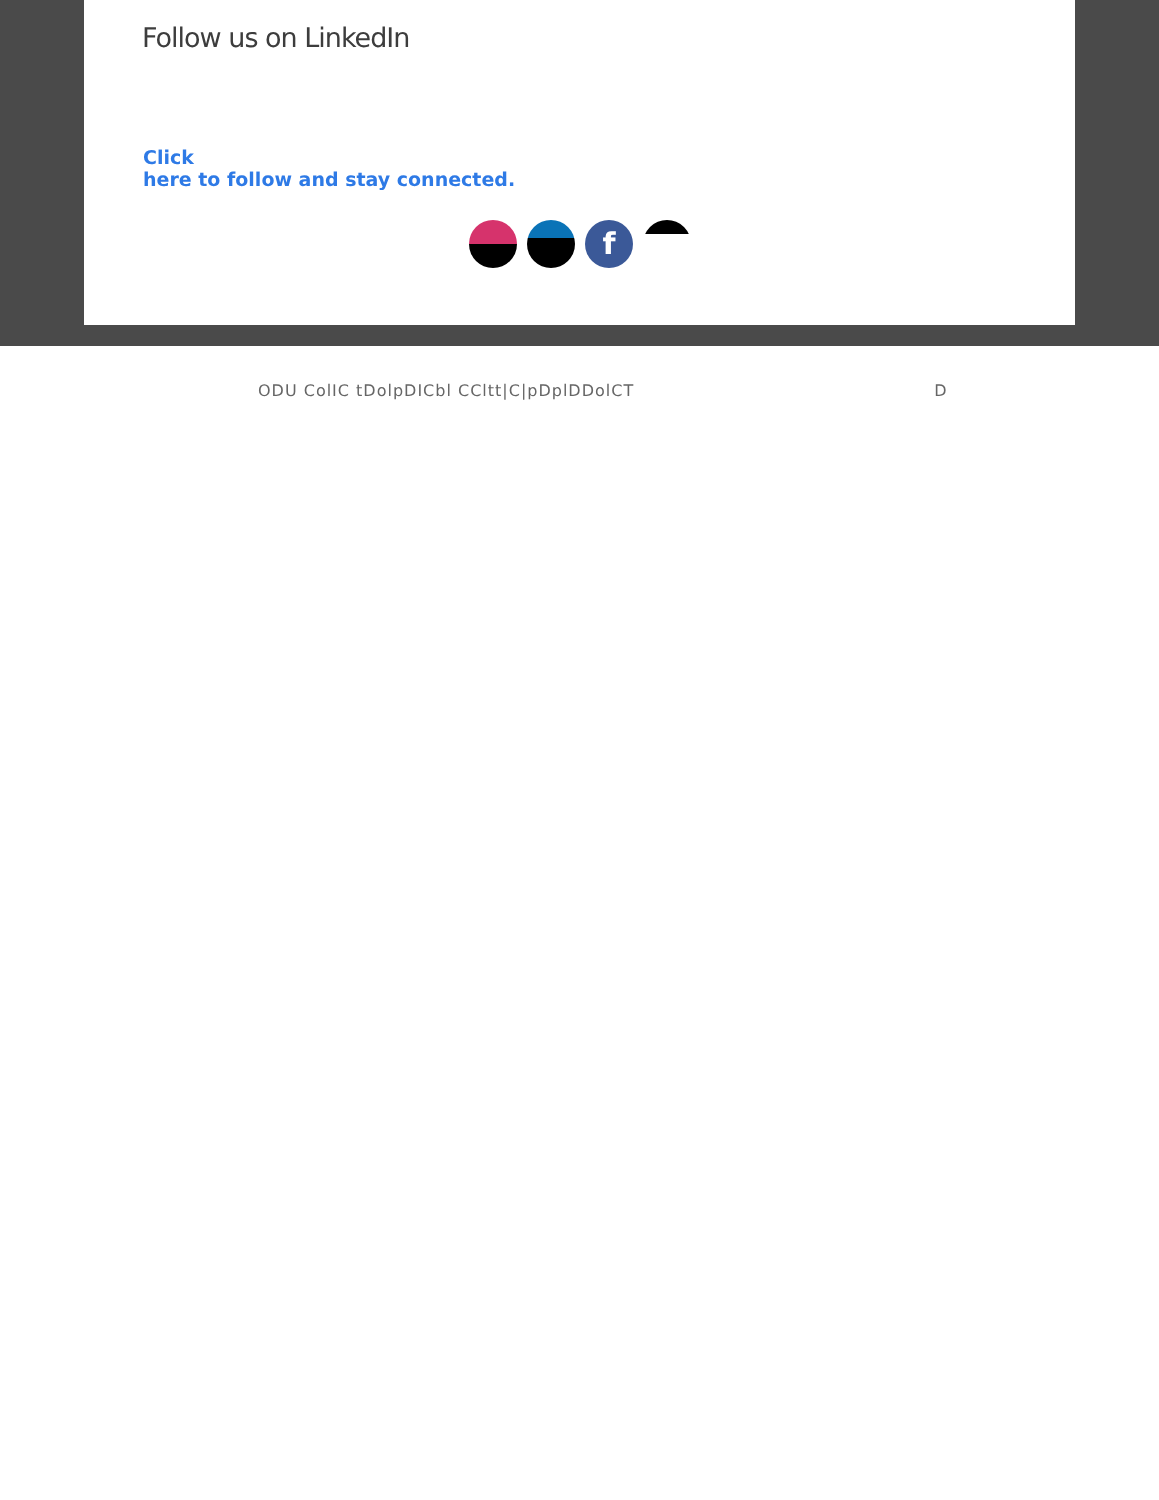Follow us on LinkedIn
Click
here to follow and stay connected.
f
ODU ColIC tDolpDICbl CCltt|C|pDplDDolCT D